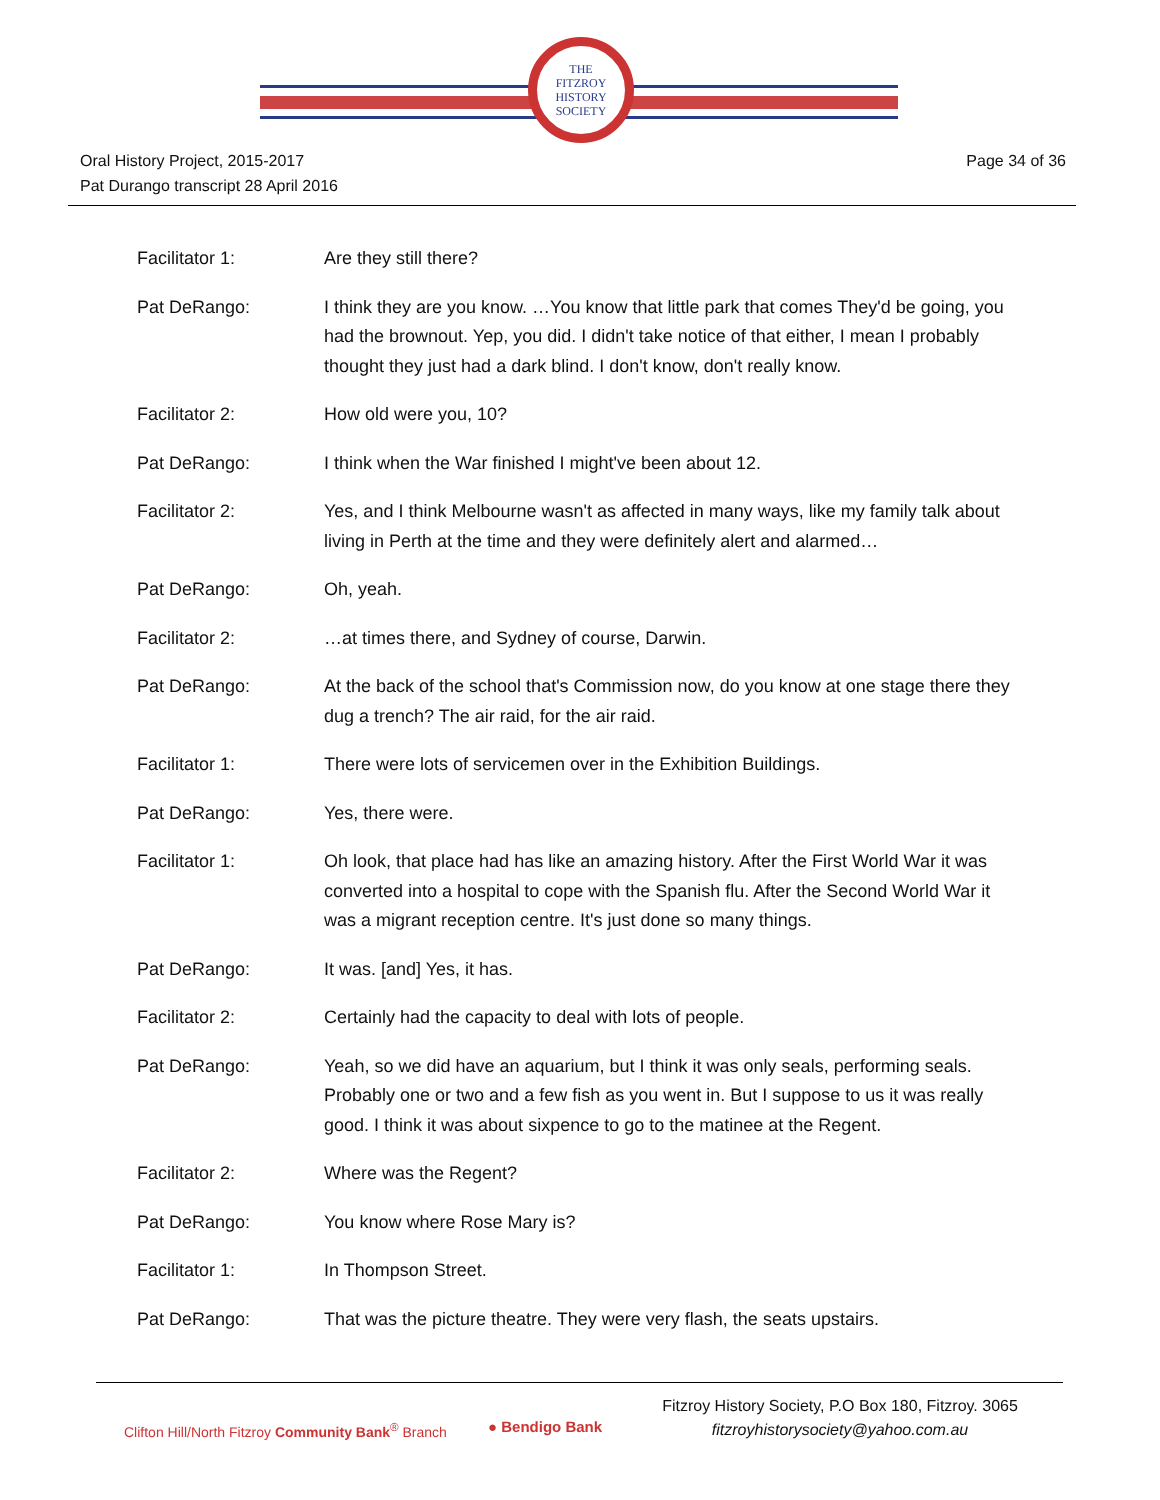THE
FITZROY
HISTORY
SOCIETY
Oral History Project, 2015-2017
Pat Durango transcript 28 April 2016
Page 34 of 36
Facilitator 1: Are they still there?
Pat DeRango: I think they are you know. …You know that little park that comes They'd be going, you had the brownout. Yep, you did. I didn't take notice of that either, I mean I probably thought they just had a dark blind. I don't know, don't really know.
Facilitator 2: How old were you, 10?
Pat DeRango: I think when the War finished I might've been about 12.
Facilitator 2: Yes, and I think Melbourne wasn't as affected in many ways, like my family talk about living in Perth at the time and they were definitely alert and alarmed…
Pat DeRango: Oh, yeah.
Facilitator 2: …at times there, and Sydney of course, Darwin.
Pat DeRango: At the back of the school that's Commission now, do you know at one stage there they dug a trench? The air raid, for the air raid.
Facilitator 1: There were lots of servicemen over in the Exhibition Buildings.
Pat DeRango: Yes, there were.
Facilitator 1: Oh look, that place had has like an amazing history. After the First World War it was converted into a hospital to cope with the Spanish flu. After the Second World War it was a migrant reception centre. It's just done so many things.
Pat DeRango: It was. [and] Yes, it has.
Facilitator 2: Certainly had the capacity to deal with lots of people.
Pat DeRango: Yeah, so we did have an aquarium, but I think it was only seals, performing seals. Probably one or two and a few fish as you went in. But I suppose to us it was really good. I think it was about sixpence to go to the matinee at the Regent.
Facilitator 2: Where was the Regent?
Pat DeRango: You know where Rose Mary is?
Facilitator 1: In Thompson Street.
Pat DeRango: That was the picture theatre. They were very flash, the seats upstairs.
Clifton Hill/North Fitzroy Community Bank<sup>®</sup> Branch
● Bendigo Bank
Fitzroy History Society, P.O Box 180, Fitzroy. 3065
fitzroyhistorysociety@yahoo.com.au